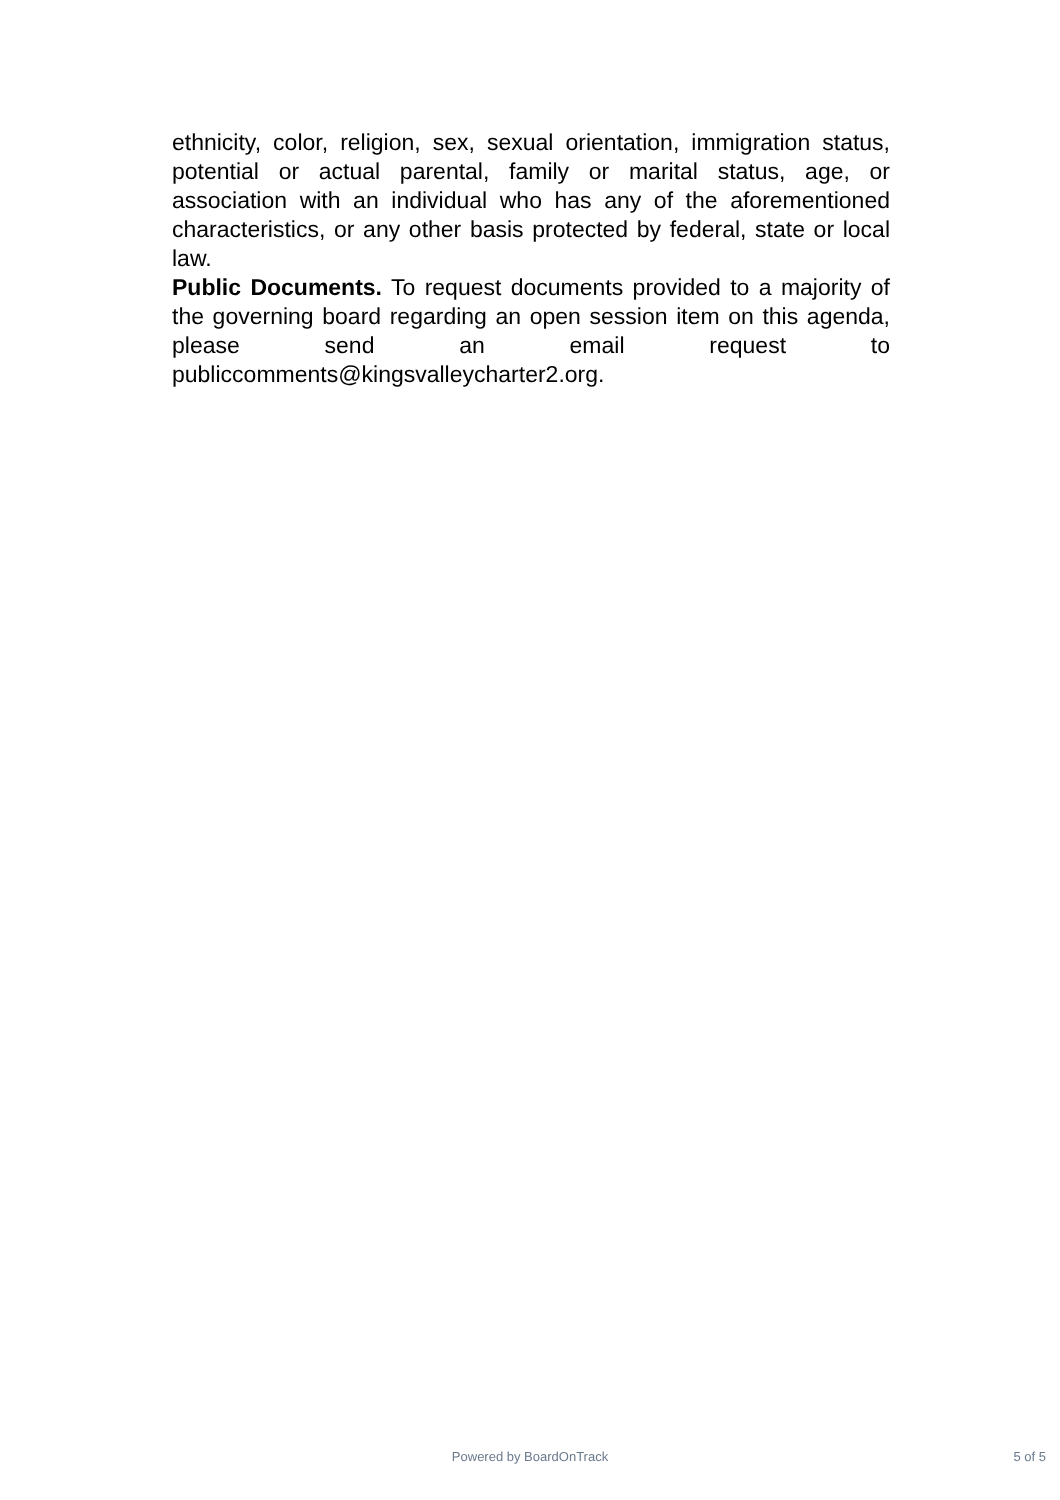ethnicity, color, religion, sex, sexual orientation, immigration status, potential or actual parental, family or marital status, age, or association with an individual who has any of the aforementioned characteristics, or any other basis protected by federal, state or local law.
Public Documents. To request documents provided to a majority of the governing board regarding an open session item on this agenda, please send an email request to publiccomments@kingsvalleycharter2.org.
Powered by BoardOnTrack
5 of 5